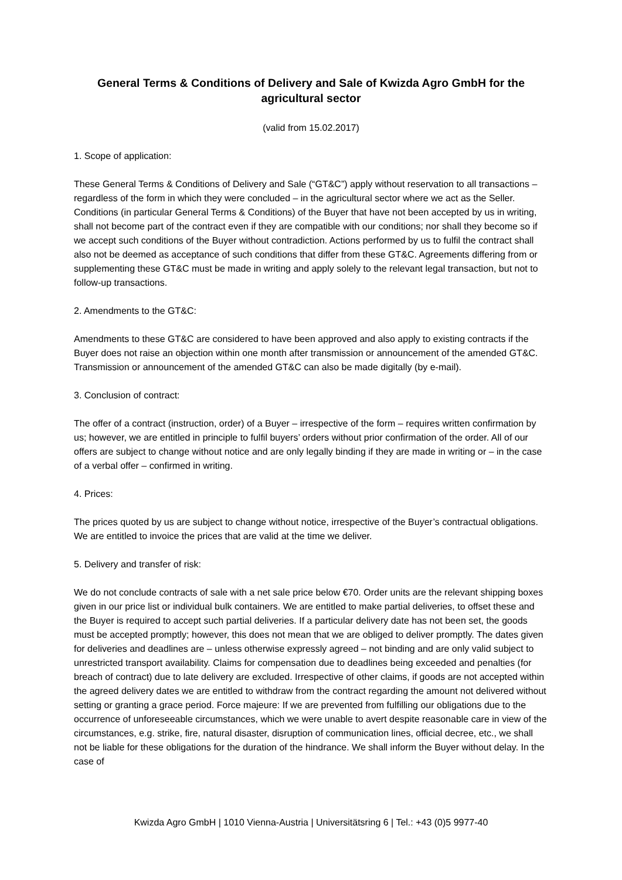General Terms & Conditions of Delivery and Sale of Kwizda Agro GmbH for the agricultural sector
(valid from 15.02.2017)
1. Scope of application:
These General Terms & Conditions of Delivery and Sale (“GT&C”) apply without reservation to all transactions – regardless of the form in which they were concluded – in the agricultural sector where we act as the Seller. Conditions (in particular General Terms & Conditions) of the Buyer that have not been accepted by us in writing, shall not become part of the contract even if they are compatible with our conditions; nor shall they become so if we accept such conditions of the Buyer without contradiction. Actions performed by us to fulfil the contract shall also not be deemed as acceptance of such conditions that differ from these GT&C. Agreements differing from or supplementing these GT&C must be made in writing and apply solely to the relevant legal transaction, but not to follow-up transactions.
2. Amendments to the GT&C:
Amendments to these GT&C are considered to have been approved and also apply to existing contracts if the Buyer does not raise an objection within one month after transmission or announcement of the amended GT&C. Transmission or announcement of the amended GT&C can also be made digitally (by e-mail).
3. Conclusion of contract:
The offer of a contract (instruction, order) of a Buyer – irrespective of the form – requires written confirmation by us; however, we are entitled in principle to fulfil buyers’ orders without prior confirmation of the order. All of our offers are subject to change without notice and are only legally binding if they are made in writing or – in the case of a verbal offer – confirmed in writing.
4. Prices:
The prices quoted by us are subject to change without notice, irrespective of the Buyer’s contractual obligations. We are entitled to invoice the prices that are valid at the time we deliver.
5. Delivery and transfer of risk:
We do not conclude contracts of sale with a net sale price below €70. Order units are the relevant shipping boxes given in our price list or individual bulk containers. We are entitled to make partial deliveries, to offset these and the Buyer is required to accept such partial deliveries. If a particular delivery date has not been set, the goods must be accepted promptly; however, this does not mean that we are obliged to deliver promptly. The dates given for deliveries and deadlines are – unless otherwise expressly agreed – not binding and are only valid subject to unrestricted transport availability. Claims for compensation due to deadlines being exceeded and penalties (for breach of contract) due to late delivery are excluded. Irrespective of other claims, if goods are not accepted within the agreed delivery dates we are entitled to withdraw from the contract regarding the amount not delivered without setting or granting a grace period. Force majeure: If we are prevented from fulfilling our obligations due to the occurrence of unforeseeable circumstances, which we were unable to avert despite reasonable care in view of the circumstances, e.g. strike, fire, natural disaster, disruption of communication lines, official decree, etc., we shall not be liable for these obligations for the duration of the hindrance. We shall inform the Buyer without delay. In the case of
Kwizda Agro GmbH | 1010 Vienna-Austria | Universitätsring 6 | Tel.: +43 (0)5 9977-40